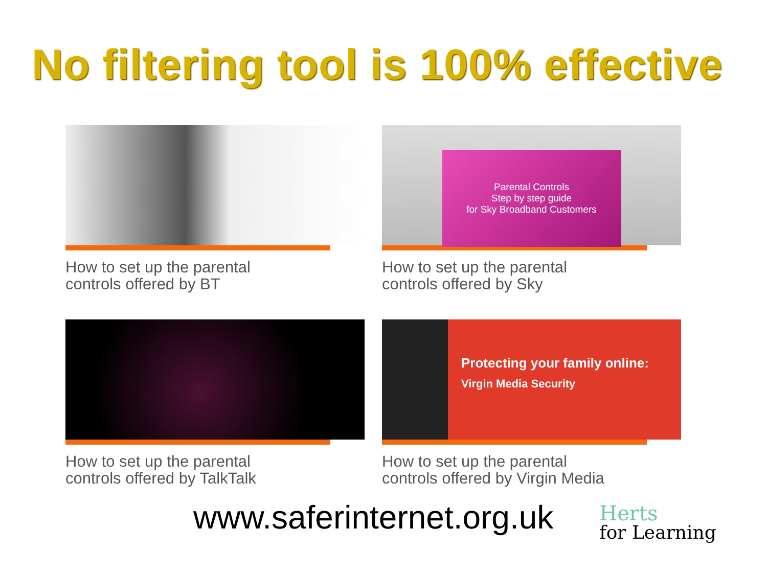No filtering tool is 100% effective
How to set up the parental
controls offered by BT
Parental Controls
Step by step guide
for Sky Broadband Customers
How to set up the parental
controls offered by Sky
How to set up the parental
controls offered by TalkTalk
Protecting your family online:
Virgin Media Security
How to set up the parental
controls offered by Virgin Media
www.saferinternet.org.uk
Herts
for Learning